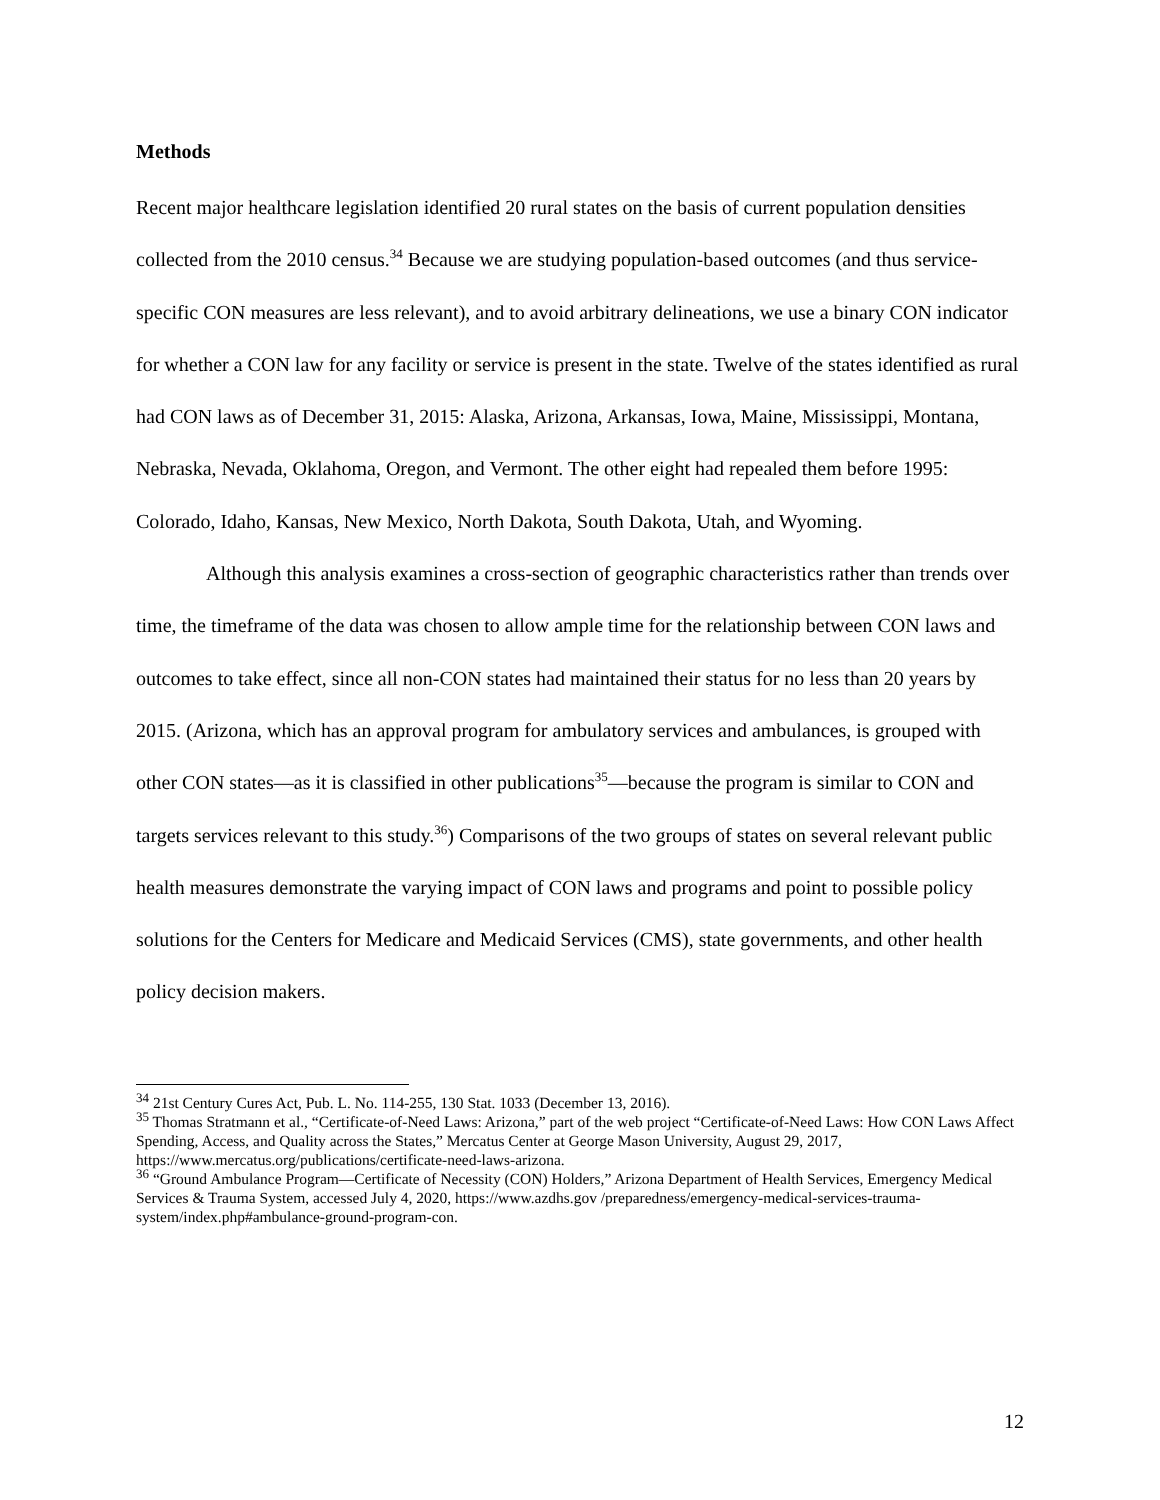Methods
Recent major healthcare legislation identified 20 rural states on the basis of current population densities collected from the 2010 census.<sup>34</sup> Because we are studying population-based outcomes (and thus service-specific CON measures are less relevant), and to avoid arbitrary delineations, we use a binary CON indicator for whether a CON law for any facility or service is present in the state. Twelve of the states identified as rural had CON laws as of December 31, 2015: Alaska, Arizona, Arkansas, Iowa, Maine, Mississippi, Montana, Nebraska, Nevada, Oklahoma, Oregon, and Vermont. The other eight had repealed them before 1995: Colorado, Idaho, Kansas, New Mexico, North Dakota, South Dakota, Utah, and Wyoming.
Although this analysis examines a cross-section of geographic characteristics rather than trends over time, the timeframe of the data was chosen to allow ample time for the relationship between CON laws and outcomes to take effect, since all non-CON states had maintained their status for no less than 20 years by 2015. (Arizona, which has an approval program for ambulatory services and ambulances, is grouped with other CON states—as it is classified in other publications<sup>35</sup>—because the program is similar to CON and targets services relevant to this study.<sup>36</sup>) Comparisons of the two groups of states on several relevant public health measures demonstrate the varying impact of CON laws and programs and point to possible policy solutions for the Centers for Medicare and Medicaid Services (CMS), state governments, and other health policy decision makers.
<sup>34</sup> 21st Century Cures Act, Pub. L. No. 114-255, 130 Stat. 1033 (December 13, 2016).
<sup>35</sup> Thomas Stratmann et al., “Certificate-of-Need Laws: Arizona,” part of the web project “Certificate-of-Need Laws: How CON Laws Affect Spending, Access, and Quality across the States,” Mercatus Center at George Mason University, August 29, 2017, https://www.mercatus.org/publications/certificate-need-laws-arizona.
<sup>36</sup> “Ground Ambulance Program—Certificate of Necessity (CON) Holders,” Arizona Department of Health Services, Emergency Medical Services & Trauma System, accessed July 4, 2020, https://www.azdhs.gov /preparedness/emergency-medical-services-trauma-system/index.php#ambulance-ground-program-con.
12